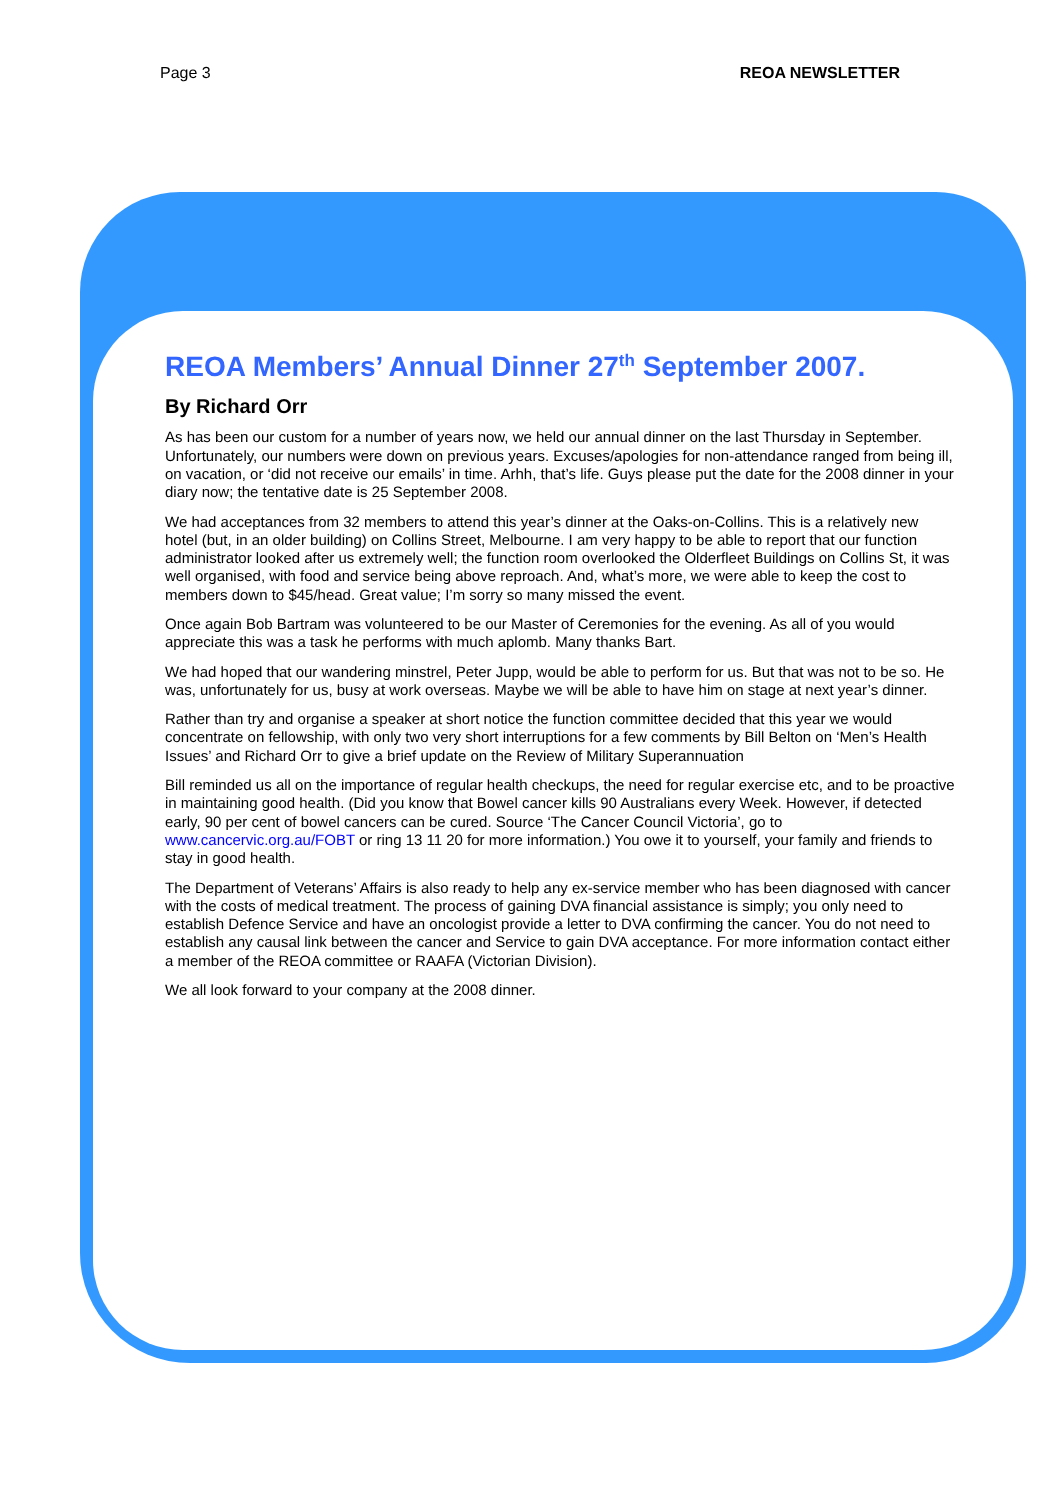Page 3 REOA NEWSLETTER
REOA Members’ Annual Dinner 27<sup>th</sup> September 2007.
By Richard Orr
As has been our custom for a number of years now, we held our annual dinner on the last Thursday in September. Unfortunately, our numbers were down on previous years. Excuses/apologies for non-attendance ranged from being ill, on vacation, or ‘did not receive our emails’ in time. Arhh, that’s life. Guys please put the date for the 2008 dinner in your diary now; the tentative date is 25 September 2008.
We had acceptances from 32 members to attend this year’s dinner at the Oaks-on-Collins. This is a relatively new hotel (but, in an older building) on Collins Street, Melbourne. I am very happy to be able to report that our function administrator looked after us extremely well; the function room overlooked the Olderfleet Buildings on Collins St, it was well organised, with food and service being above reproach. And, what’s more, we were able to keep the cost to members down to $45/head. Great value; I’m sorry so many missed the event.
Once again Bob Bartram was volunteered to be our Master of Ceremonies for the evening. As all of you would appreciate this was a task he performs with much aplomb. Many thanks Bart.
We had hoped that our wandering minstrel, Peter Jupp, would be able to perform for us. But that was not to be so. He was, unfortunately for us, busy at work overseas. Maybe we will be able to have him on stage at next year’s dinner.
Rather than try and organise a speaker at short notice the function committee decided that this year we would concentrate on fellowship, with only two very short interruptions for a few comments by Bill Belton on ‘Men’s Health Issues’ and Richard Orr to give a brief update on the Review of Military Superannuation
Bill reminded us all on the importance of regular health checkups, the need for regular exercise etc, and to be proactive in maintaining good health. (Did you know that Bowel cancer kills 90 Australians every Week. However, if detected early, 90 per cent of bowel cancers can be cured. Source ‘The Cancer Council Victoria’, go to www.cancervic.org.au/FOBT or ring 13 11 20 for more information.) You owe it to yourself, your family and friends to stay in good health.
The Department of Veterans’ Affairs is also ready to help any ex-service member who has been diagnosed with cancer with the costs of medical treatment. The process of gaining DVA financial assistance is simply; you only need to establish Defence Service and have an oncologist provide a letter to DVA confirming the cancer. You do not need to establish any causal link between the cancer and Service to gain DVA acceptance. For more information contact either a member of the REOA committee or RAAFA (Victorian Division).
We all look forward to your company at the 2008 dinner.